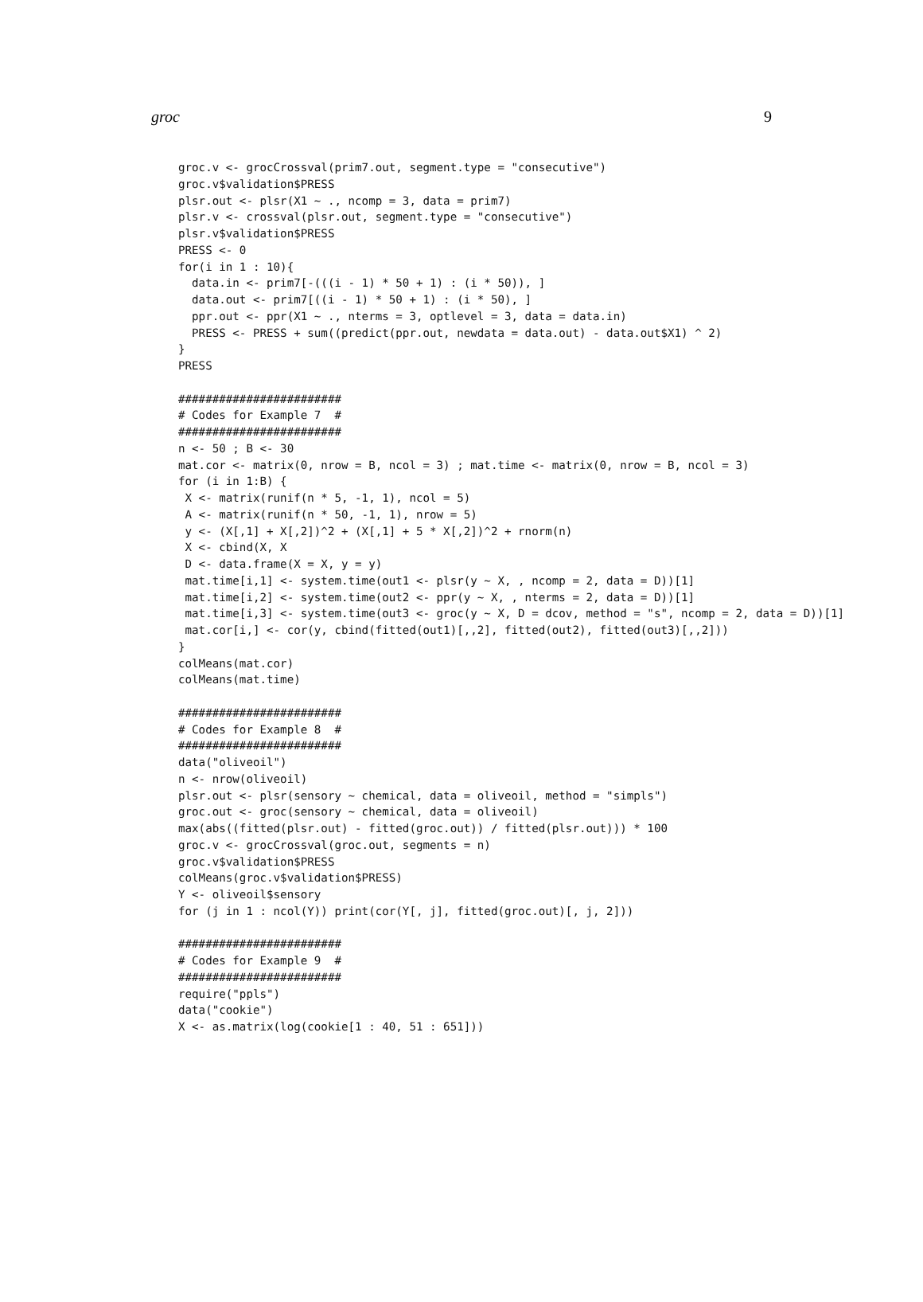groc 9
groc.v <- grocCrossval(prim7.out, segment.type = "consecutive")
groc.v$validation$PRESS
plsr.out <- plsr(X1 ~ ., ncomp = 3, data = prim7)
plsr.v <- crossval(plsr.out, segment.type = "consecutive")
plsr.v$validation$PRESS
PRESS <- 0
for(i in 1 : 10){
  data.in <- prim7[-(((i - 1) * 50 + 1) : (i * 50)), ]
  data.out <- prim7[((i - 1) * 50 + 1) : (i * 50), ]
  ppr.out <- ppr(X1 ~ ., nterms = 3, optlevel = 3, data = data.in)
  PRESS <- PRESS + sum((predict(ppr.out, newdata = data.out) - data.out$X1) ^ 2)
}
PRESS

########################
# Codes for Example 7  #
########################
n <- 50 ; B <- 30
mat.cor <- matrix(0, nrow = B, ncol = 3) ; mat.time <- matrix(0, nrow = B, ncol = 3)
for (i in 1:B) {
 X <- matrix(runif(n * 5, -1, 1), ncol = 5)
 A <- matrix(runif(n * 50, -1, 1), nrow = 5)
 y <- (X[,1] + X[,2])^2 + (X[,1] + 5 * X[,2])^2 + rnorm(n)
 X <- cbind(X, X
 D <- data.frame(X = X, y = y)
 mat.time[i,1] <- system.time(out1 <- plsr(y ~ X, , ncomp = 2, data = D))[1]
 mat.time[i,2] <- system.time(out2 <- ppr(y ~ X, , nterms = 2, data = D))[1]
 mat.time[i,3] <- system.time(out3 <- groc(y ~ X, D = dcov, method = "s", ncomp = 2, data = D))[1]
 mat.cor[i,] <- cor(y, cbind(fitted(out1)[,,2], fitted(out2), fitted(out3)[,,2]))
}
colMeans(mat.cor)
colMeans(mat.time)

########################
# Codes for Example 8  #
########################
data("oliveoil")
n <- nrow(oliveoil)
plsr.out <- plsr(sensory ~ chemical, data = oliveoil, method = "simpls")
groc.out <- groc(sensory ~ chemical, data = oliveoil)
max(abs((fitted(plsr.out) - fitted(groc.out)) / fitted(plsr.out))) * 100
groc.v <- grocCrossval(groc.out, segments = n)
groc.v$validation$PRESS
colMeans(groc.v$validation$PRESS)
Y <- oliveoil$sensory
for (j in 1 : ncol(Y)) print(cor(Y[, j], fitted(groc.out)[, j, 2]))

########################
# Codes for Example 9  #
########################
require("ppls")
data("cookie")
X <- as.matrix(log(cookie[1 : 40, 51 : 651]))